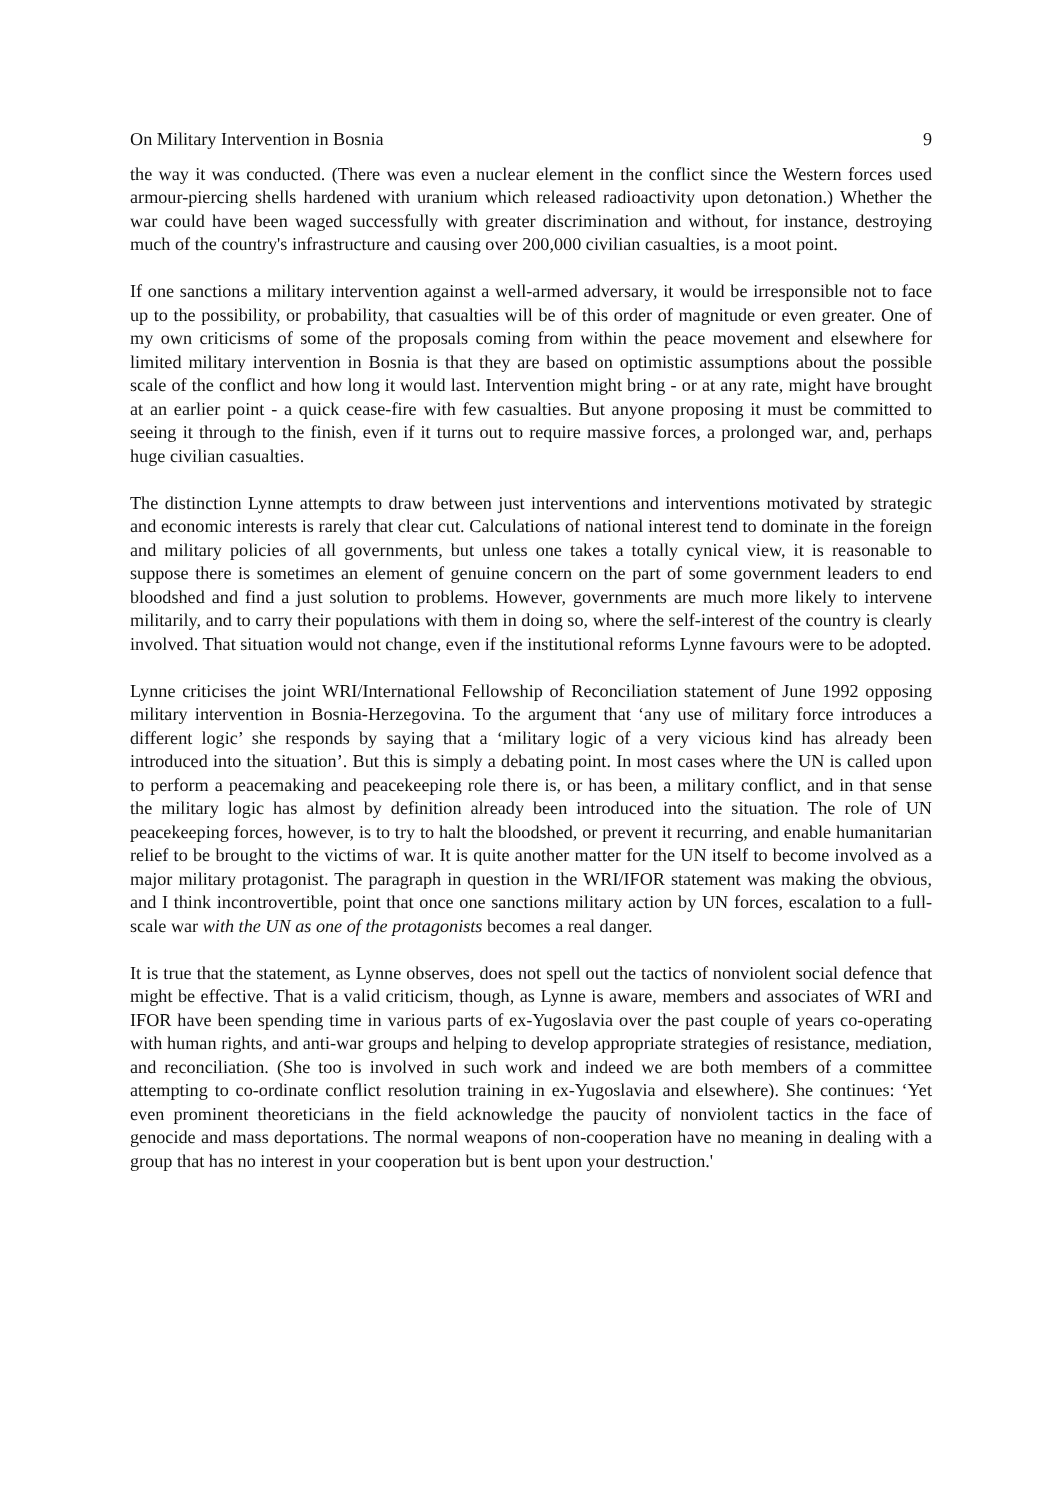On Military Intervention in Bosnia 9
the way it was conducted. (There was even a nuclear element in the conflict since the Western forces used armour-piercing shells hardened with uranium which released radioactivity upon detonation.) Whether the war could have been waged successfully with greater discrimination and without, for instance, destroying much of the country's infrastructure and causing over 200,000 civilian casualties, is a moot point.
If one sanctions a military intervention against a well-armed adversary, it would be irresponsible not to face up to the possibility, or probability, that casualties will be of this order of magnitude or even greater. One of my own criticisms of some of the proposals coming from within the peace movement and elsewhere for limited military intervention in Bosnia is that they are based on optimistic assumptions about the possible scale of the conflict and how long it would last. Intervention might bring - or at any rate, might have brought at an earlier point - a quick cease-fire with few casualties. But anyone proposing it must be committed to seeing it through to the finish, even if it turns out to require massive forces, a prolonged war, and, perhaps huge civilian casualties.
The distinction Lynne attempts to draw between just interventions and interventions motivated by strategic and economic interests is rarely that clear cut. Calculations of national interest tend to dominate in the foreign and military policies of all governments, but unless one takes a totally cynical view, it is reasonable to suppose there is sometimes an element of genuine concern on the part of some government leaders to end bloodshed and find a just solution to problems. However, governments are much more likely to intervene militarily, and to carry their populations with them in doing so, where the self-interest of the country is clearly involved. That situation would not change, even if the institutional reforms Lynne favours were to be adopted.
Lynne criticises the joint WRI/International Fellowship of Reconciliation statement of June 1992 opposing military intervention in Bosnia-Herzegovina. To the argument that ‘any use of military force introduces a different logic’ she responds by saying that a ‘military logic of a very vicious kind has already been introduced into the situation’. But this is simply a debating point. In most cases where the UN is called upon to perform a peacemaking and peacekeeping role there is, or has been, a military conflict, and in that sense the military logic has almost by definition already been introduced into the situation. The role of UN peacekeeping forces, however, is to try to halt the bloodshed, or prevent it recurring, and enable humanitarian relief to be brought to the victims of war. It is quite another matter for the UN itself to become involved as a major military protagonist. The paragraph in question in the WRI/IFOR statement was making the obvious, and I think incontrovertible, point that once one sanctions military action by UN forces, escalation to a full-scale war with the UN as one of the protagonists becomes a real danger.
It is true that the statement, as Lynne observes, does not spell out the tactics of nonviolent social defence that might be effective. That is a valid criticism, though, as Lynne is aware, members and associates of WRI and IFOR have been spending time in various parts of ex-Yugoslavia over the past couple of years co-operating with human rights, and anti-war groups and helping to develop appropriate strategies of resistance, mediation, and reconciliation. (She too is involved in such work and indeed we are both members of a committee attempting to co-ordinate conflict resolution training in ex-Yugoslavia and elsewhere). She continues: ‘Yet even prominent theoreticians in the field acknowledge the paucity of nonviolent tactics in the face of genocide and mass deportations. The normal weapons of non-cooperation have no meaning in dealing with a group that has no interest in your cooperation but is bent upon your destruction.'